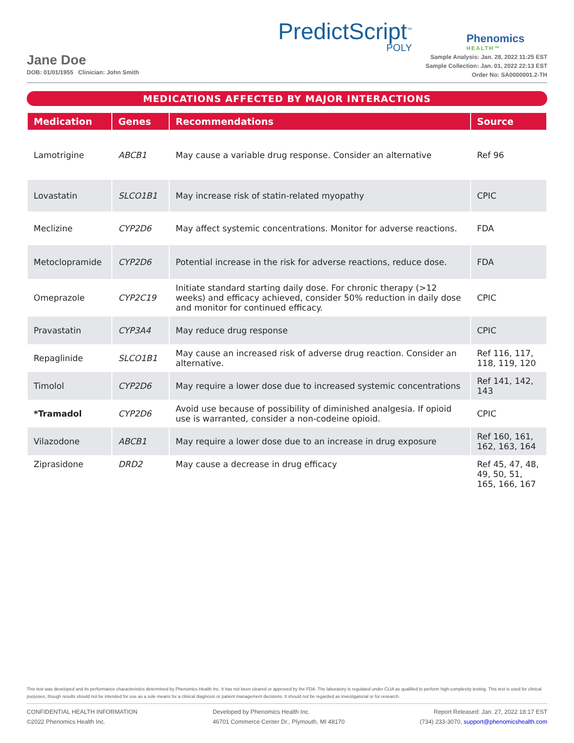PredictScript<sup>™</sup>
POLY
Phenomics
HEALTH™
Jane Doe
DOB: 01/01/1955 Clinician: John Smith
Sample Analysis: Jan. 28, 2022 11:25 EST
Sample Collection: Jan. 01, 2022 22:13 EST
Order No: SA0000001.2-TH
MEDICATIONS AFFECTED BY MAJOR INTERACTIONS
| Medication | Genes | Recommendations | Source |
| --- | --- | --- | --- |
| Lamotrigine | ABCB1 | May cause a variable drug response. Consider an alternative | Ref 96 |
| Lovastatin | SLCO1B1 | May increase risk of statin-related myopathy | CPIC |
| Meclizine | CYP2D6 | May affect systemic concentrations. Monitor for adverse reactions. | FDA |
| Metoclopramide | CYP2D6 | Potential increase in the risk for adverse reactions, reduce dose. | FDA |
| Omeprazole | CYP2C19 | Initiate standard starting daily dose. For chronic therapy (>12 weeks) and efficacy achieved, consider 50% reduction in daily dose and monitor for continued efficacy. | CPIC |
| Pravastatin | CYP3A4 | May reduce drug response | CPIC |
| Repaglinide | SLCO1B1 | May cause an increased risk of adverse drug reaction. Consider an alternative. | Ref 116, 117, 118, 119, 120 |
| Timolol | CYP2D6 | May require a lower dose due to increased systemic concentrations | Ref 141, 142, 143 |
| *Tramadol | CYP2D6 | Avoid use because of possibility of diminished analgesia. If opioid use is warranted, consider a non-codeine opioid. | CPIC |
| Vilazodone | ABCB1 | May require a lower dose due to an increase in drug exposure | Ref 160, 161, 162, 163, 164 |
| Ziprasidone | DRD2 | May cause a decrease in drug efficacy | Ref 45, 47, 48, 49, 50, 51, 165, 166, 167 |
This test was developed and its performance characteristics determined by Phenomics Health Inc. It has not been cleared or approved by the FDA. The laboratory is regulated under CLIA as qualified to perform high-complexity testing. This test is used for clinical purposes, though results should not be intended for use as a sole means for a clinical diagnosis or patient management decisions. It should not be regarded as investigatorial or for research.
CONFIDENTIAL HEALTH INFORMATION
©2022 Phenomics Health Inc.
Developed by Phenomics Health Inc.
46701 Commerce Center Dr., Plymouth, MI 48170
Report Released: Jan. 27, 2022 18:17 EST
(734) 233-3070, support@phenomicshealth.com